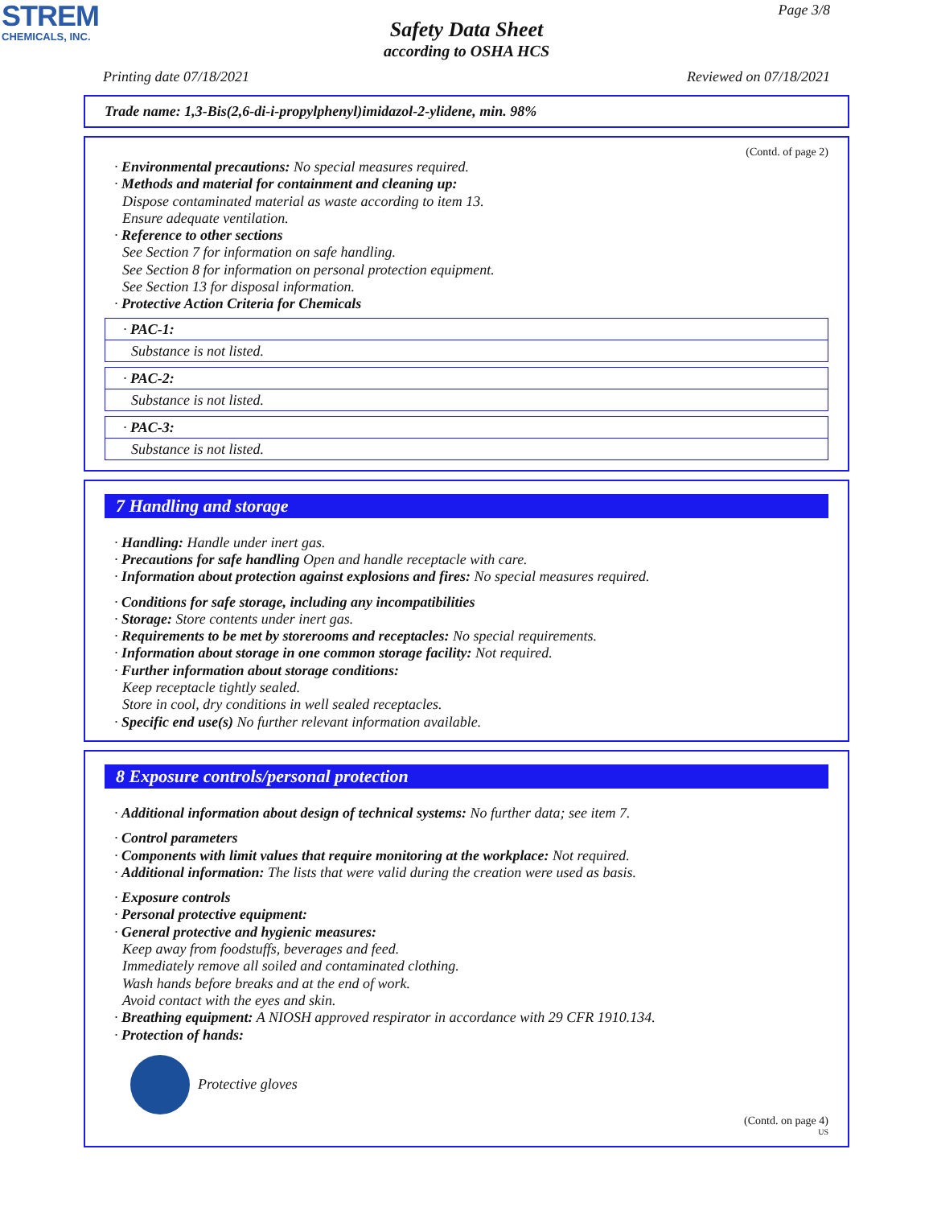STREM
CHEMICALS, INC.
Page 3/8
Safety Data Sheet
according to OSHA HCS
Printing date 07/18/2021 Reviewed on 07/18/2021
Trade name: 1,3-Bis(2,6-di-i-propylphenyl)imidazol-2-ylidene, min. 98%
(Contd. of page 2)
· Environmental precautions: No special measures required.
· Methods and material for containment and cleaning up:
Dispose contaminated material as waste according to item 13.
Ensure adequate ventilation.
· Reference to other sections
See Section 7 for information on safe handling.
See Section 8 for information on personal protection equipment.
See Section 13 for disposal information.
· Protective Action Criteria for Chemicals
· PAC-1:
Substance is not listed.
· PAC-2:
Substance is not listed.
· PAC-3:
Substance is not listed.
7 Handling and storage
· Handling: Handle under inert gas.
· Precautions for safe handling Open and handle receptacle with care.
· Information about protection against explosions and fires: No special measures required.
· Conditions for safe storage, including any incompatibilities
· Storage: Store contents under inert gas.
· Requirements to be met by storerooms and receptacles: No special requirements.
· Information about storage in one common storage facility: Not required.
· Further information about storage conditions:
Keep receptacle tightly sealed.
Store in cool, dry conditions in well sealed receptacles.
· Specific end use(s) No further relevant information available.
8 Exposure controls/personal protection
· Additional information about design of technical systems: No further data; see item 7.
· Control parameters
· Components with limit values that require monitoring at the workplace: Not required.
· Additional information: The lists that were valid during the creation were used as basis.
· Exposure controls
· Personal protective equipment:
· General protective and hygienic measures:
Keep away from foodstuffs, beverages and feed.
Immediately remove all soiled and contaminated clothing.
Wash hands before breaks and at the end of work.
Avoid contact with the eyes and skin.
· Breathing equipment: A NIOSH approved respirator in accordance with 29 CFR 1910.134.
· Protection of hands:
Protective gloves
(Contd. on page 4)
US